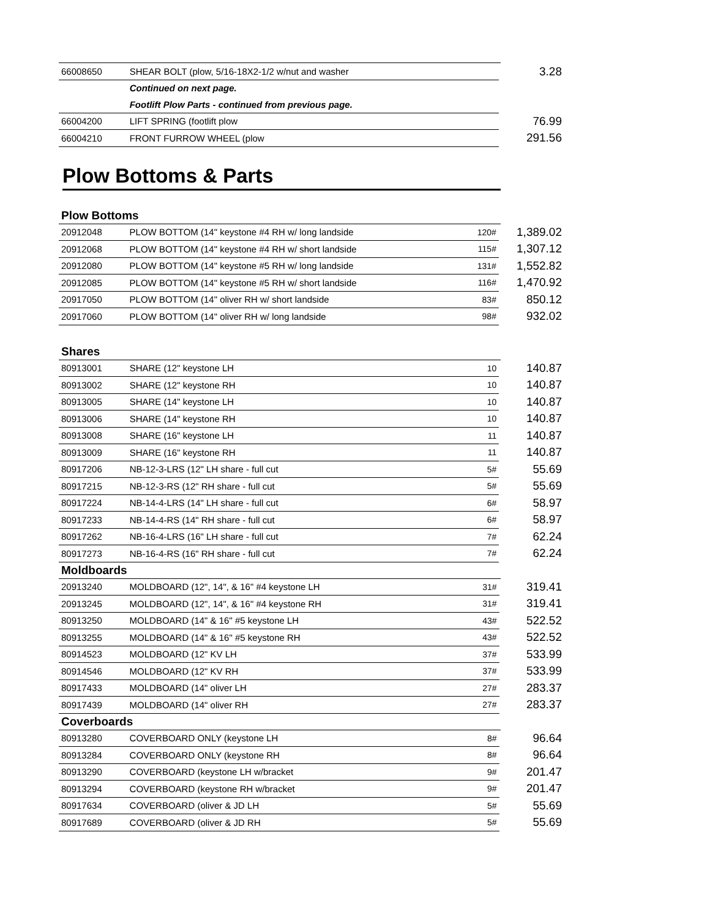| 66008650 | SHEAR BOLT (plow, 5/16-18X2-1/2 w/nut and washer | | 3.28 |
| | Continued on next page. | | |
| | Footlift Plow Parts - continued from previous page. | | |
| 66004200 | LIFT SPRING (footlift plow | | 76.99 |
| 66004210 | FRONT FURROW WHEEL (plow | | 291.56 |
Plow Bottoms & Parts
Plow Bottoms
| 20912048 | PLOW BOTTOM (14" keystone #4 RH w/ long landside | 120# | 1,389.02 |
| 20912068 | PLOW BOTTOM (14" keystone #4 RH w/ short landside | 115# | 1,307.12 |
| 20912080 | PLOW BOTTOM (14" keystone #5 RH w/ long landside | 131# | 1,552.82 |
| 20912085 | PLOW BOTTOM (14" keystone #5 RH w/ short landside | 116# | 1,470.92 |
| 20917050 | PLOW BOTTOM (14" oliver RH w/ short landside | 83# | 850.12 |
| 20917060 | PLOW BOTTOM (14" oliver RH w/ long landside | 98# | 932.02 |
Shares
| 80913001 | SHARE (12" keystone LH | 10 | 140.87 |
| 80913002 | SHARE (12" keystone RH | 10 | 140.87 |
| 80913005 | SHARE (14" keystone LH | 10 | 140.87 |
| 80913006 | SHARE (14" keystone RH | 10 | 140.87 |
| 80913008 | SHARE (16" keystone LH | 11 | 140.87 |
| 80913009 | SHARE (16" keystone RH | 11 | 140.87 |
| 80917206 | NB-12-3-LRS (12" LH share - full cut | 5# | 55.69 |
| 80917215 | NB-12-3-RS (12" RH share - full cut | 5# | 55.69 |
| 80917224 | NB-14-4-LRS (14" LH share - full cut | 6# | 58.97 |
| 80917233 | NB-14-4-RS (14" RH share - full cut | 6# | 58.97 |
| 80917262 | NB-16-4-LRS (16" LH share - full cut | 7# | 62.24 |
| 80917273 | NB-16-4-RS (16" RH share - full cut | 7# | 62.24 |
Moldboards
| 20913240 | MOLDBOARD (12", 14", & 16" #4 keystone LH | 31# | 319.41 |
| 20913245 | MOLDBOARD (12", 14", & 16" #4 keystone RH | 31# | 319.41 |
| 80913250 | MOLDBOARD (14" & 16" #5 keystone LH | 43# | 522.52 |
| 80913255 | MOLDBOARD (14" & 16" #5 keystone RH | 43# | 522.52 |
| 80914523 | MOLDBOARD (12" KV LH | 37# | 533.99 |
| 80914546 | MOLDBOARD (12" KV RH | 37# | 533.99 |
| 80917433 | MOLDBOARD (14" oliver LH | 27# | 283.37 |
| 80917439 | MOLDBOARD (14" oliver RH | 27# | 283.37 |
Coverboards
| 80913280 | COVERBOARD ONLY (keystone LH | 8# | 96.64 |
| 80913284 | COVERBOARD ONLY (keystone RH | 8# | 96.64 |
| 80913290 | COVERBOARD (keystone LH w/bracket | 9# | 201.47 |
| 80913294 | COVERBOARD (keystone RH w/bracket | 9# | 201.47 |
| 80917634 | COVERBOARD (oliver & JD LH | 5# | 55.69 |
| 80917689 | COVERBOARD (oliver & JD RH | 5# | 55.69 |